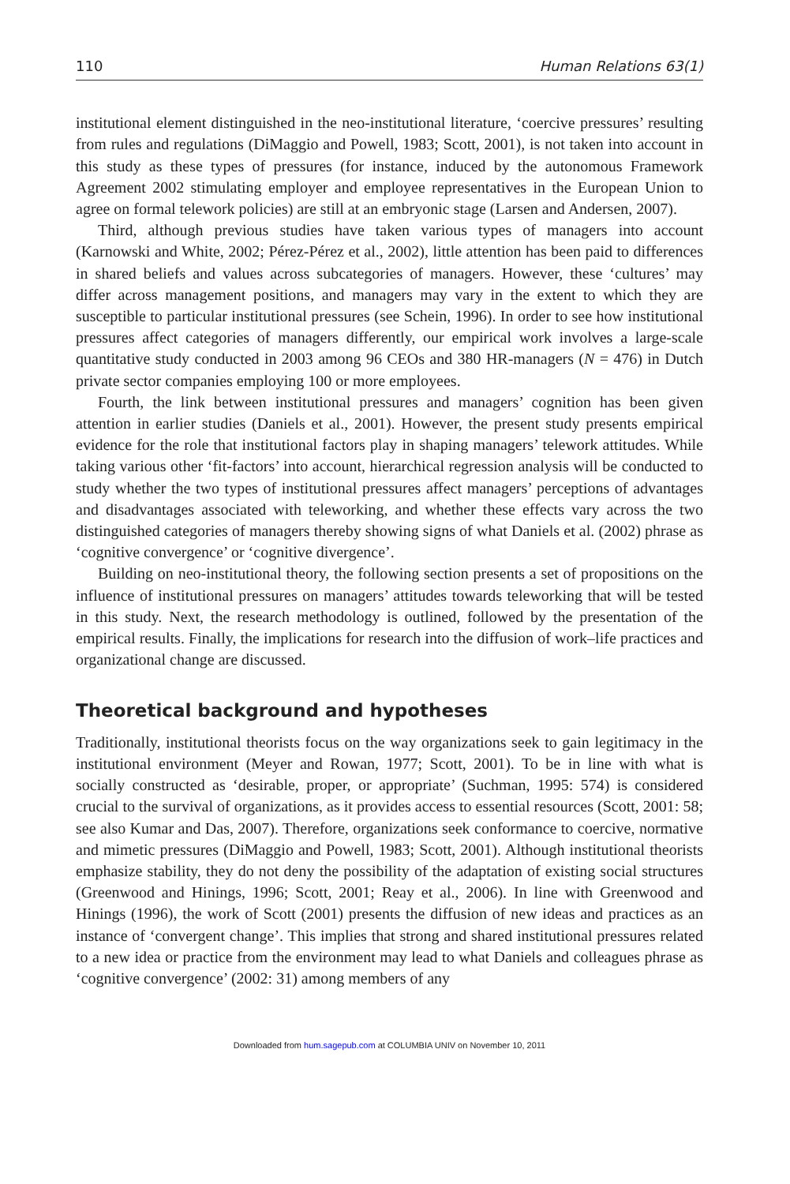110 Human Relations 63(1)
institutional element distinguished in the neo-institutional literature, ‘coercive pressures’ resulting from rules and regulations (DiMaggio and Powell, 1983; Scott, 2001), is not taken into account in this study as these types of pressures (for instance, induced by the autonomous Framework Agreement 2002 stimulating employer and employee representatives in the European Union to agree on formal telework policies) are still at an embryonic stage (Larsen and Andersen, 2007).
Third, although previous studies have taken various types of managers into account (Karnowski and White, 2002; Pérez-Pérez et al., 2002), little attention has been paid to differences in shared beliefs and values across subcategories of managers. However, these ‘cultures’ may differ across management positions, and managers may vary in the extent to which they are susceptible to particular institutional pressures (see Schein, 1996). In order to see how institutional pressures affect categories of managers differently, our empirical work involves a large-scale quantitative study conducted in 2003 among 96 CEOs and 380 HR-managers (N = 476) in Dutch private sector companies employing 100 or more employees.
Fourth, the link between institutional pressures and managers’ cognition has been given attention in earlier studies (Daniels et al., 2001). However, the present study presents empirical evidence for the role that institutional factors play in shaping managers’ telework attitudes. While taking various other ‘fit-factors’ into account, hierarchical regression analysis will be conducted to study whether the two types of institutional pressures affect managers’ perceptions of advantages and disadvantages associated with teleworking, and whether these effects vary across the two distinguished categories of managers thereby showing signs of what Daniels et al. (2002) phrase as ‘cognitive convergence’ or ‘cognitive divergence’.
Building on neo-institutional theory, the following section presents a set of propositions on the influence of institutional pressures on managers’ attitudes towards teleworking that will be tested in this study. Next, the research methodology is outlined, followed by the presentation of the empirical results. Finally, the implications for research into the diffusion of work–life practices and organizational change are discussed.
Theoretical background and hypotheses
Traditionally, institutional theorists focus on the way organizations seek to gain legitimacy in the institutional environment (Meyer and Rowan, 1977; Scott, 2001). To be in line with what is socially constructed as ‘desirable, proper, or appropriate’ (Suchman, 1995: 574) is considered crucial to the survival of organizations, as it provides access to essential resources (Scott, 2001: 58; see also Kumar and Das, 2007). Therefore, organizations seek conformance to coercive, normative and mimetic pressures (DiMaggio and Powell, 1983; Scott, 2001). Although institutional theorists emphasize stability, they do not deny the possibility of the adaptation of existing social structures (Greenwood and Hinings, 1996; Scott, 2001; Reay et al., 2006). In line with Greenwood and Hinings (1996), the work of Scott (2001) presents the diffusion of new ideas and practices as an instance of ‘convergent change’. This implies that strong and shared institutional pressures related to a new idea or practice from the environment may lead to what Daniels and colleagues phrase as ‘cognitive convergence’ (2002: 31) among members of any
Downloaded from hum.sagepub.com at COLUMBIA UNIV on November 10, 2011